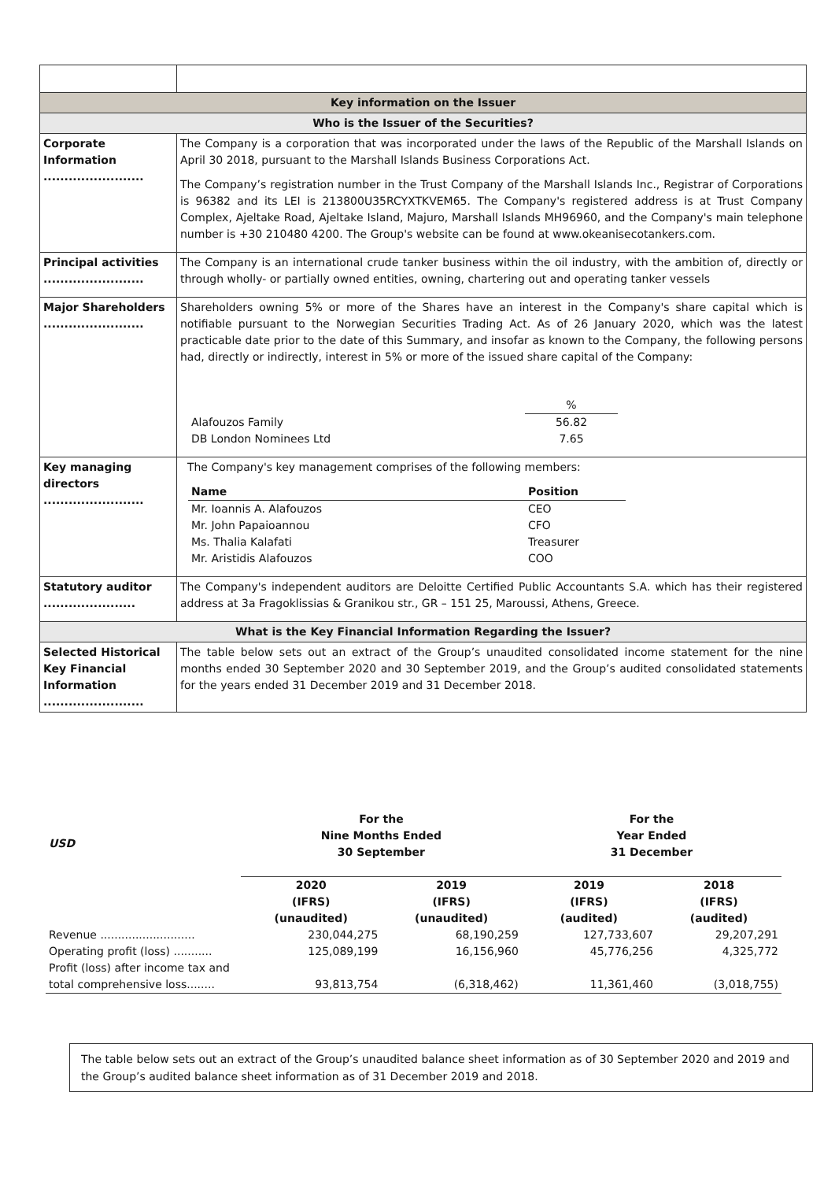| Key information on the Issuer | |
| Who is the Issuer of the Securities? | |
| Corporate Information ........................ | The Company is a corporation that was incorporated under the laws of the Republic of the Marshall Islands on April 30 2018, pursuant to the Marshall Islands Business Corporations Act. The Company’s registration number in the Trust Company of the Marshall Islands Inc., Registrar of Corporations is 96382 and its LEI is 213800U35RCYXTKVEM65. The Company's registered address is at Trust Company Complex, Ajeltake Road, Ajeltake Island, Majuro, Marshall Islands MH96960, and the Company's main telephone number is +30 210480 4200. The Group's website can be found at www.okeanisecotankers.com. |
| Principal activities ........................ | The Company is an international crude tanker business within the oil industry, with the ambition of, directly or through wholly- or partially owned entities, owning, chartering out and operating tanker vessels |
| Major Shareholders ........................ | Shareholders owning 5% or more of the Shares have an interest in the Company's share capital which is notifiable pursuant to the Norwegian Securities Trading Act. As of 26 January 2020, which was the latest practicable date prior to the date of this Summary, and insofar as known to the Company, the following persons had, directly or indirectly, interest in 5% or more of the issued share capital of the Company: / / % / / Alafouzos Family / 56.82 / / DB London Nominees Ltd / 7.65 / |
| Key managing directors ........................ | The Company's key management comprises of the following members: / Name / Position / / Mr. Ioannis A. Alafouzos / CEO / / Mr. John Papaioannou / CFO / / Ms. Thalia Kalafati / Treasurer / / Mr. Aristidis Alafouzos / COO / |
| Statutory auditor ...................... | The Company's independent auditors are Deloitte Certified Public Accountants S.A. which has their registered address at 3a Fragoklissias & Granikou str., GR – 151 25, Maroussi, Athens, Greece. |
| What is the Key Financial Information Regarding the Issuer? | |
| Selected Historical Key Financial Information ........................ | The table below sets out an extract of the Group’s unaudited consolidated income statement for the nine months ended 30 September 2020 and 30 September 2019, and the Group’s audited consolidated statements for the years ended 31 December 2019 and 31 December 2018. |
| USD | For the Nine Months Ended 30 September | | For the Year Ended 31 December | |
| --- | --- | --- | --- | --- |
| | 2020 (IFRS) (unaudited) | 2019 (IFRS) (unaudited) | 2019 (IFRS) (audited) | 2018 (IFRS) (audited) |
| Revenue ........................... | 230,044,275 | 68,190,259 | 127,733,607 | 29,207,291 |
| Operating profit (loss) ........... | 125,089,199 | 16,156,960 | 45,776,256 | 4,325,772 |
| Profit (loss) after income tax and total comprehensive loss........ | 93,813,754 | (6,318,462) | 11,361,460 | (3,018,755) |
The table below sets out an extract of the Group’s unaudited balance sheet information as of 30 September 2020 and 2019 and the Group’s audited balance sheet information as of 31 December 2019 and 2018.